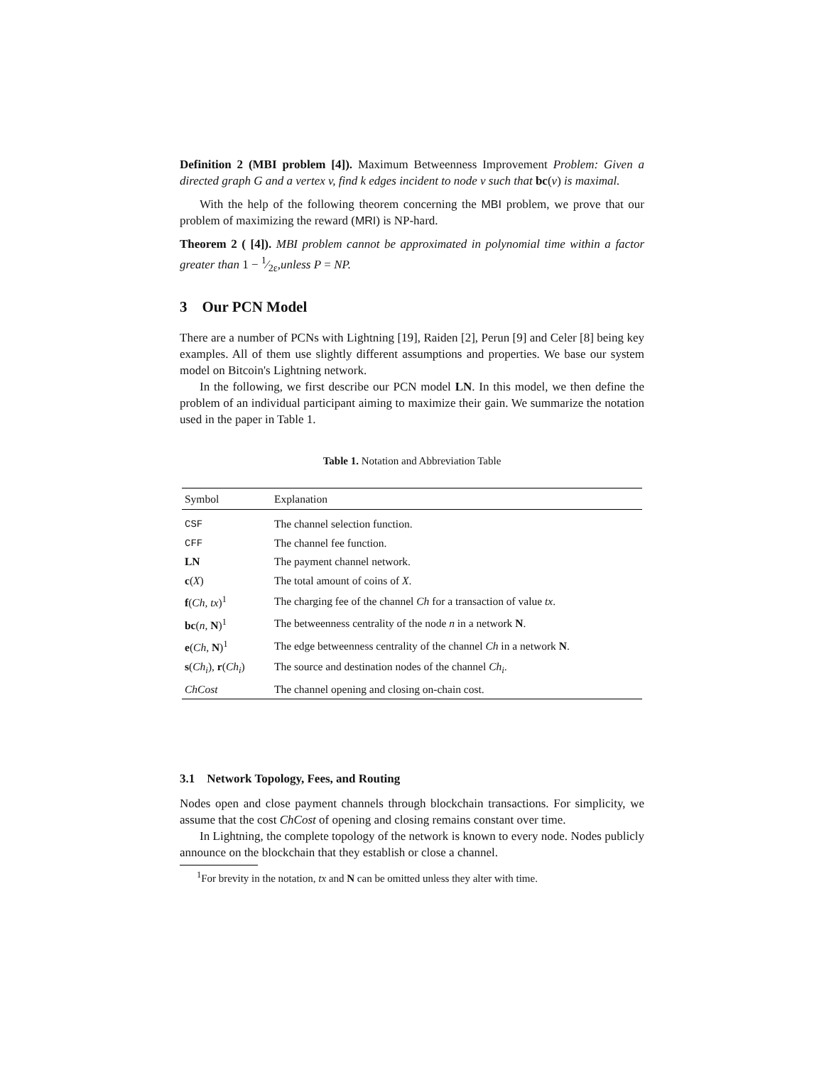Definition 2 (MBI problem [4]). Maximum Betweenness Improvement Problem: Given a directed graph G and a vertex v, find k edges incident to node v such that bc(v) is maximal.
With the help of the following theorem concerning the MBI problem, we prove that our problem of maximizing the reward (MRI) is NP-hard.
Theorem 2 ( [4]). MBI problem cannot be approximated in polynomial time within a factor greater than 1 − 1⁄2ε,unless P = NP.
3 Our PCN Model
There are a number of PCNs with Lightning [19], Raiden [2], Perun [9] and Celer [8] being key examples. All of them use slightly different assumptions and properties. We base our system model on Bitcoin's Lightning network.
In the following, we first describe our PCN model LN. In this model, we then define the problem of an individual participant aiming to maximize their gain. We summarize the notation used in the paper in Table 1.
Table 1. Notation and Abbreviation Table
| Symbol | Explanation |
| --- | --- |
| CSF | The channel selection function. |
| CFF | The channel fee function. |
| LN | The payment channel network. |
| c ( X ) | The total amount of coins of X . |
| f ( Ch, tx )<sup>1</sup> | The charging fee of the channel Ch for a transaction of value tx . |
| bc ( n , N )<sup>1</sup> | The betweenness centrality of the node n in a network N . |
| e ( Ch , N )<sup>1</sup> | The edge betweenness centrality of the channel Ch in a network N . |
| s ( Ch<sub>i</sub> ), r ( Ch<sub>i</sub> ) | The source and destination nodes of the channel Ch<sub>i</sub> . |
| ChCost | The channel opening and closing on-chain cost. |
3.1 Network Topology, Fees, and Routing
Nodes open and close payment channels through blockchain transactions. For simplicity, we assume that the cost ChCost of opening and closing remains constant over time.
In Lightning, the complete topology of the network is known to every node. Nodes publicly announce on the blockchain that they establish or close a channel.
<sup>1</sup> For brevity in the notation, tx and N can be omitted unless they alter with time.